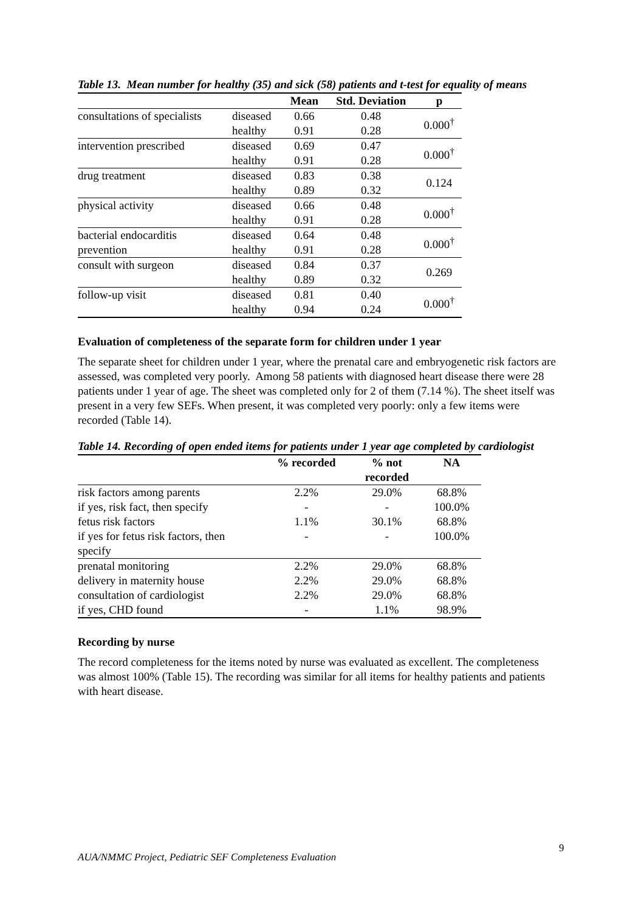Table 13. Mean number for healthy (35) and sick (58) patients and t-test for equality of means
| | | Mean | Std. Deviation | p |
| --- | --- | --- | --- | --- |
| consultations of specialists | diseased | 0.66 | 0.48 | 0.000<sup>†</sup> |
| | healthy | 0.91 | 0.28 | |
| intervention prescribed | diseased | 0.69 | 0.47 | 0.000<sup>†</sup> |
| | healthy | 0.91 | 0.28 | |
| drug treatment | diseased | 0.83 | 0.38 | 0.124 |
| | healthy | 0.89 | 0.32 | |
| physical activity | diseased | 0.66 | 0.48 | 0.000<sup>†</sup> |
| | healthy | 0.91 | 0.28 | |
| bacterial endocarditis | diseased | 0.64 | 0.48 | 0.000<sup>†</sup> |
| prevention | healthy | 0.91 | 0.28 | |
| consult with surgeon | diseased | 0.84 | 0.37 | 0.269 |
| | healthy | 0.89 | 0.32 | |
| follow-up visit | diseased | 0.81 | 0.40 | 0.000<sup>†</sup> |
| | healthy | 0.94 | 0.24 | |
Evaluation of completeness of the separate form for children under 1 year
The separate sheet for children under 1 year, where the prenatal care and embryogenetic risk factors are assessed, was completed very poorly. Among 58 patients with diagnosed heart disease there were 28 patients under 1 year of age. The sheet was completed only for 2 of them (7.14 %). The sheet itself was present in a very few SEFs. When present, it was completed very poorly: only a few items were recorded (Table 14).
Table 14. Recording of open ended items for patients under 1 year age completed by cardiologist
| | % recorded | % not recorded | NA |
| --- | --- | --- | --- |
| risk factors among parents | 2.2% | 29.0% | 68.8% |
| if yes, risk fact, then specify | - | - | 100.0% |
| fetus risk factors | 1.1% | 30.1% | 68.8% |
| if yes for fetus risk factors, then specify | - | - | 100.0% |
| prenatal monitoring | 2.2% | 29.0% | 68.8% |
| delivery in maternity house | 2.2% | 29.0% | 68.8% |
| consultation of cardiologist | 2.2% | 29.0% | 68.8% |
| if yes, CHD found | - | 1.1% | 98.9% |
Recording by nurse
The record completeness for the items noted by nurse was evaluated as excellent. The completeness was almost 100% (Table 15). The recording was similar for all items for healthy patients and patients with heart disease.
9
AUA/NMMC Project, Pediatric SEF Completeness Evaluation